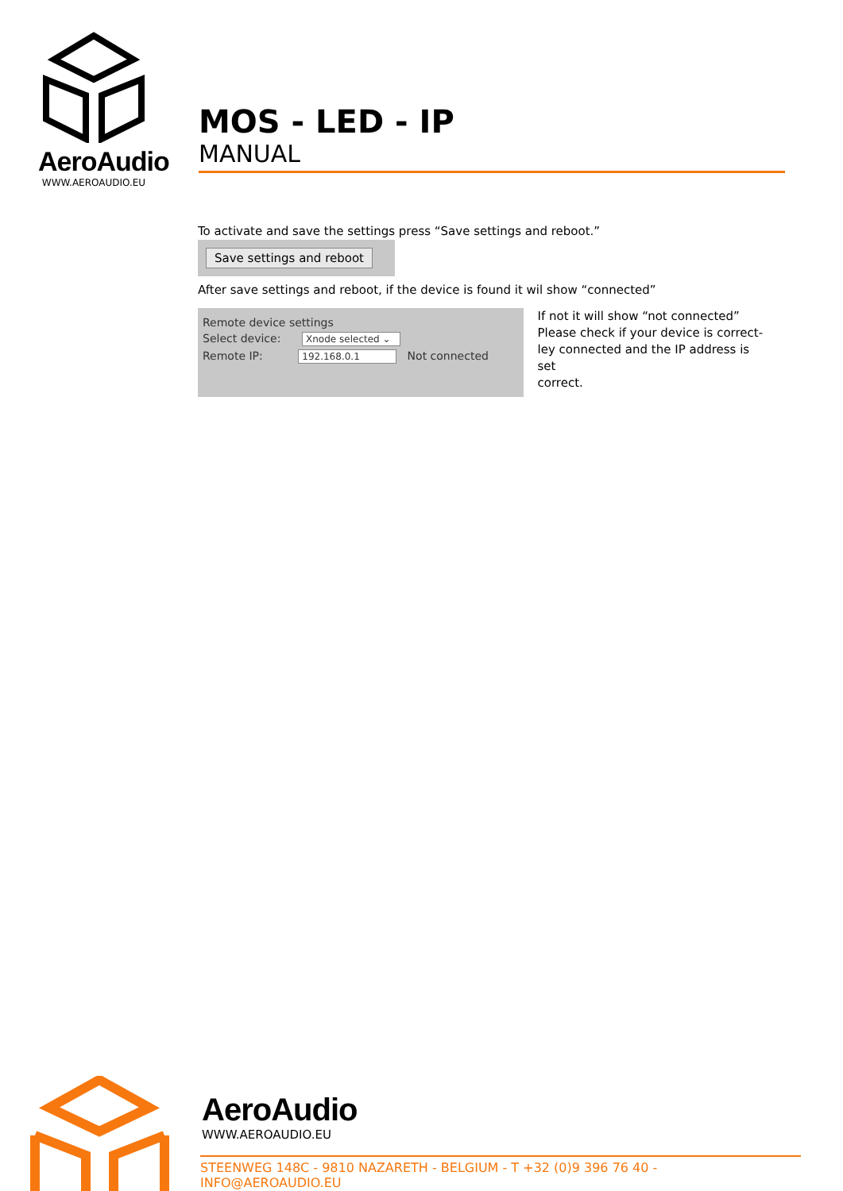AeroAudio
WWW.AEROAUDIO.EU
MOS - LED - IP
MANUAL
To activate and save the settings press “Save settings and reboot.”
Save settings and reboot
After save settings and reboot, if the device is found it wil show “connected”
Remote device settings
Select device: Xnode selected ⌄
Remote IP: 192.168.0.1 Not connected
If not it will show “not connected”
Please check if your device is correct-
ley connected and the IP address is set
correct.
AeroAudio
WWW.AEROAUDIO.EU
STEENWEG 148C - 9810 NAZARETH - BELGIUM - T +32 (0)9 396 76 40 - INFO@AEROAUDIO.EU